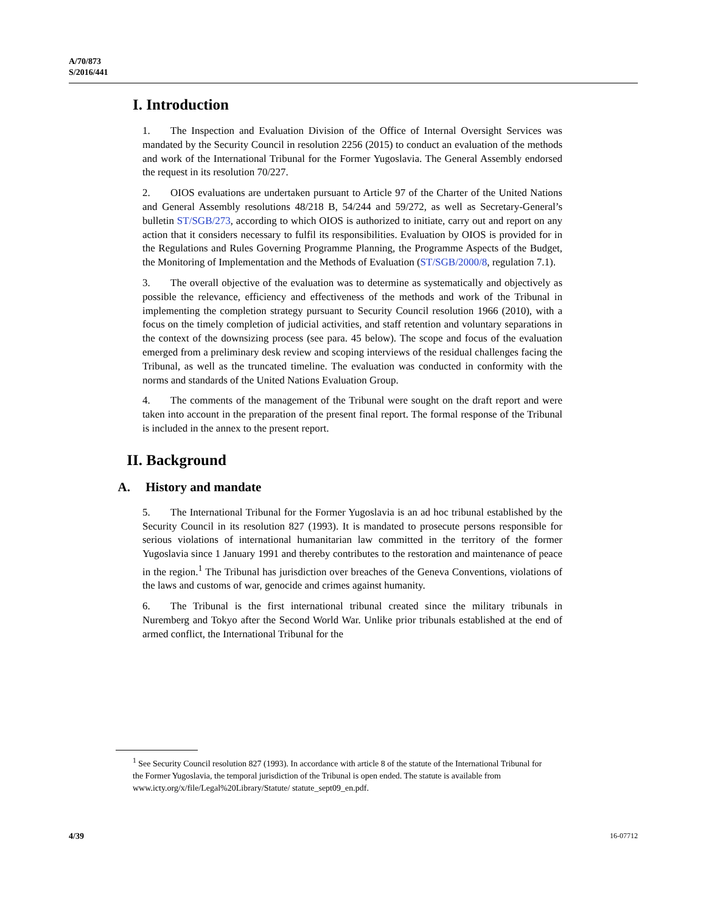A/70/873
S/2016/441
I. Introduction
1. The Inspection and Evaluation Division of the Office of Internal Oversight Services was mandated by the Security Council in resolution 2256 (2015) to conduct an evaluation of the methods and work of the International Tribunal for the Former Yugoslavia. The General Assembly endorsed the request in its resolution 70/227.
2. OIOS evaluations are undertaken pursuant to Article 97 of the Charter of the United Nations and General Assembly resolutions 48/218 B, 54/244 and 59/272, as well as Secretary-General’s bulletin ST/SGB/273, according to which OIOS is authorized to initiate, carry out and report on any action that it considers necessary to fulfil its responsibilities. Evaluation by OIOS is provided for in the Regulations and Rules Governing Programme Planning, the Programme Aspects of the Budget, the Monitoring of Implementation and the Methods of Evaluation (ST/SGB/2000/8, regulation 7.1).
3. The overall objective of the evaluation was to determine as systematically and objectively as possible the relevance, efficiency and effectiveness of the methods and work of the Tribunal in implementing the completion strategy pursuant to Security Council resolution 1966 (2010), with a focus on the timely completion of judicial activities, and staff retention and voluntary separations in the context of the downsizing process (see para. 45 below). The scope and focus of the evaluation emerged from a preliminary desk review and scoping interviews of the residual challenges facing the Tribunal, as well as the truncated timeline. The evaluation was conducted in conformity with the norms and standards of the United Nations Evaluation Group.
4. The comments of the management of the Tribunal were sought on the draft report and were taken into account in the preparation of the present final report. The formal response of the Tribunal is included in the annex to the present report.
II. Background
A. History and mandate
5. The International Tribunal for the Former Yugoslavia is an ad hoc tribunal established by the Security Council in its resolution 827 (1993). It is mandated to prosecute persons responsible for serious violations of international humanitarian law committed in the territory of the former Yugoslavia since 1 January 1991 and thereby contributes to the restoration and maintenance of peace in the region.<sup>1</sup> The Tribunal has jurisdiction over breaches of the Geneva Conventions, violations of the laws and customs of war, genocide and crimes against humanity.
6. The Tribunal is the first international tribunal created since the military tribunals in Nuremberg and Tokyo after the Second World War. Unlike prior tribunals established at the end of armed conflict, the International Tribunal for the
<sup>1</sup> See Security Council resolution 827 (1993). In accordance with article 8 of the statute of the International Tribunal for the Former Yugoslavia, the temporal jurisdiction of the Tribunal is open ended. The statute is available from www.icty.org/x/file/Legal%20Library/Statute/ statute_sept09_en.pdf.
4/39 16-07712